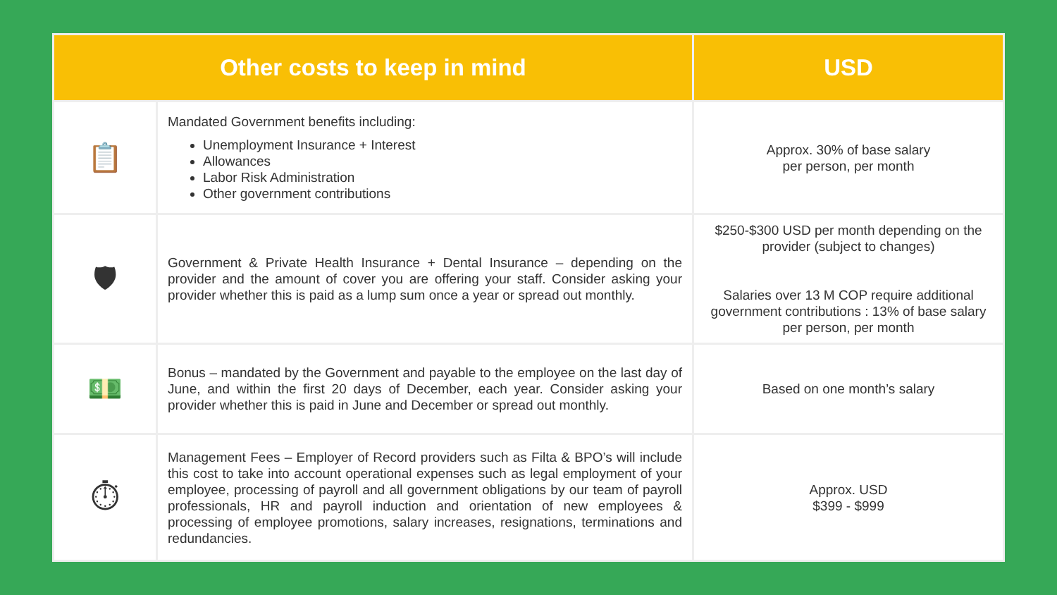| Other costs to keep in mind | | USD |
| --- | --- | --- |
| 📋 | Mandated Government benefits including: Unemployment Insurance + Interest Allowances Labor Risk Administration Other government contributions | Approx. 30% of base salary per person, per month |
| 🛡 | Government & Private Health Insurance + Dental Insurance – depending on the provider and the amount of cover you are offering your staff. Consider asking your provider whether this is paid as a lump sum once a year or spread out monthly. | $250-$300 USD per month depending on the provider (subject to changes) Salaries over 13 M COP require additional government contributions : 13% of base salary per person, per month |
| 💵 | Bonus – mandated by the Government and payable to the employee on the last day of June, and within the first 20 days of December, each year. Consider asking your provider whether this is paid in June and December or spread out monthly. | Based on one month’s salary |
| ⏱ | Management Fees – Employer of Record providers such as Filta & BPO’s will include this cost to take into account operational expenses such as legal employment of your employee, processing of payroll and all government obligations by our team of payroll professionals, HR and payroll induction and orientation of new employees & processing of employee promotions, salary increases, resignations, terminations and redundancies. | Approx. USD $399 - $999 |